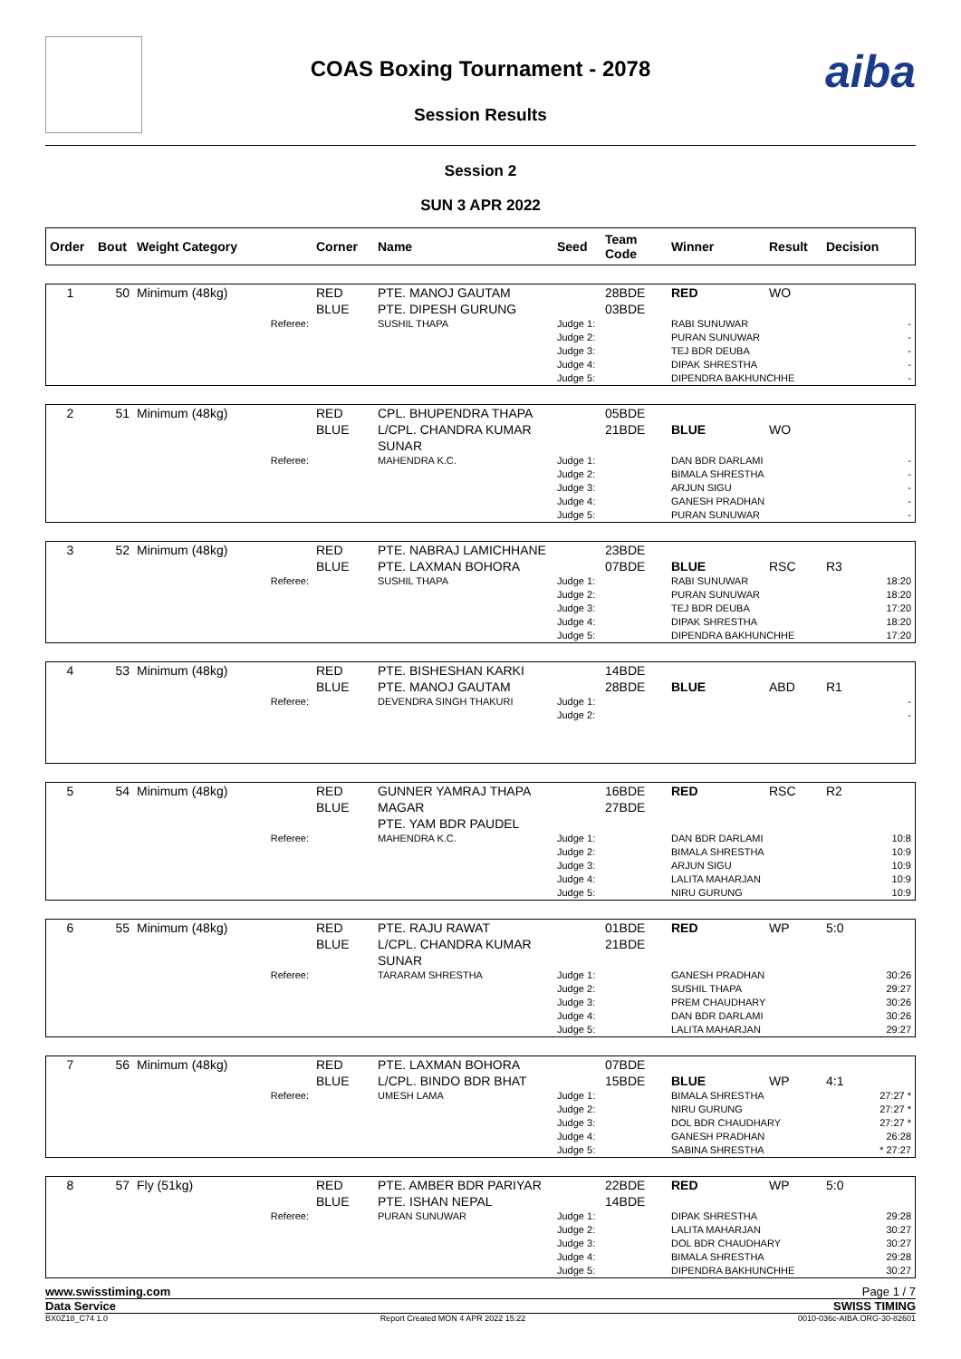aiba
COAS Boxing Tournament - 2078
Session Results
Session 2
SUN 3 APR 2022
| Order | Bout | Weight Category | Corner | Name | Seed | Team Code | Winner | Result | Decision |
| --- | --- | --- | --- | --- | --- | --- | --- | --- | --- |
| 1 | 50 | Minimum (48kg) | RED BLUE | PTE. MANOJ GAUTAM PTE. DIPESH GURUNG | | 28BDE 03BDE | RED | WO | |
| | | Referee: | | SUSHIL THAPA | Judge 1: Judge 2: Judge 3: Judge 4: Judge 5: | | RABI SUNUWAR PURAN SUNUWAR TEJ BDR DEUBA DIPAK SHRESTHA DIPENDRA BAKHUNCHHE | | - - - - - |
| 2 | 51 | Minimum (48kg) | RED BLUE | CPL. BHUPENDRA THAPA L/CPL. CHANDRA KUMAR SUNAR | | 05BDE 21BDE | BLUE | WO | |
| | | Referee: | | MAHENDRA K.C. | Judge 1: Judge 2: Judge 3: Judge 4: Judge 5: | | DAN BDR DARLAMI BIMALA SHRESTHA ARJUN SIGU GANESH PRADHAN PURAN SUNUWAR | | - - - - - |
| 3 | 52 | Minimum (48kg) | RED BLUE | PTE. NABRAJ LAMICHHANE PTE. LAXMAN BOHORA | | 23BDE 07BDE | BLUE | RSC | R3 |
| | | Referee: | | SUSHIL THAPA | Judge 1: Judge 2: Judge 3: Judge 4: Judge 5: | | RABI SUNUWAR PURAN SUNUWAR TEJ BDR DEUBA DIPAK SHRESTHA DIPENDRA BAKHUNCHHE | | 18:20 18:20 17:20 18:20 17:20 |
| 4 | 53 | Minimum (48kg) | RED BLUE | PTE. BISHESHAN KARKI PTE. MANOJ GAUTAM | | 14BDE 28BDE | BLUE | ABD | R1 |
| | | Referee: | | DEVENDRA SINGH THAKURI | Judge 1: Judge 2: | | | | - - |
| 5 | 54 | Minimum (48kg) | RED BLUE | GUNNER YAMRAJ THAPA MAGAR PTE. YAM BDR PAUDEL | | 16BDE 27BDE | RED | RSC | R2 |
| | | Referee: | | MAHENDRA K.C. | Judge 1: Judge 2: Judge 3: Judge 4: Judge 5: | | DAN BDR DARLAMI BIMALA SHRESTHA ARJUN SIGU LALITA MAHARJAN NIRU GURUNG | | 10:8 10:9 10:9 10:9 10:9 |
| 6 | 55 | Minimum (48kg) | RED BLUE | PTE. RAJU RAWAT L/CPL. CHANDRA KUMAR SUNAR | | 01BDE 21BDE | RED | WP | 5:0 |
| | | Referee: | | TARARAM SHRESTHA | Judge 1: Judge 2: Judge 3: Judge 4: Judge 5: | | GANESH PRADHAN SUSHIL THAPA PREM CHAUDHARY DAN BDR DARLAMI LALITA MAHARJAN | | 30:26 29:27 30:26 30:26 29:27 |
| 7 | 56 | Minimum (48kg) | RED BLUE | PTE. LAXMAN BOHORA L/CPL. BINDO BDR BHAT | | 07BDE 15BDE | BLUE | WP | 4:1 |
| | | Referee: | | UMESH LAMA | Judge 1: Judge 2: Judge 3: Judge 4: Judge 5: | | BIMALA SHRESTHA NIRU GURUNG DOL BDR CHAUDHARY GANESH PRADHAN SABINA SHRESTHA | | 27:27 * 27:27 * 27:27 * 26:28 * 27:27 |
| 8 | 57 | Fly (51kg) | RED BLUE | PTE. AMBER BDR PARIYAR PTE. ISHAN NEPAL | | 22BDE 14BDE | RED | WP | 5:0 |
| | | Referee: | | PURAN SUNUWAR | Judge 1: Judge 2: Judge 3: Judge 4: Judge 5: | | DIPAK SHRESTHA LALITA MAHARJAN DOL BDR CHAUDHARY BIMALA SHRESTHA DIPENDRA BAKHUNCHHE | | 29:28 30:27 30:27 29:28 30:27 |
www.swisstiming.com Page 1 / 7
Data Service SWISS TIMING
BX0Z18_C74 1.0 Report Created MON 4 APR 2022 15:22 0010-036c-AIBA.ORG-30-82601